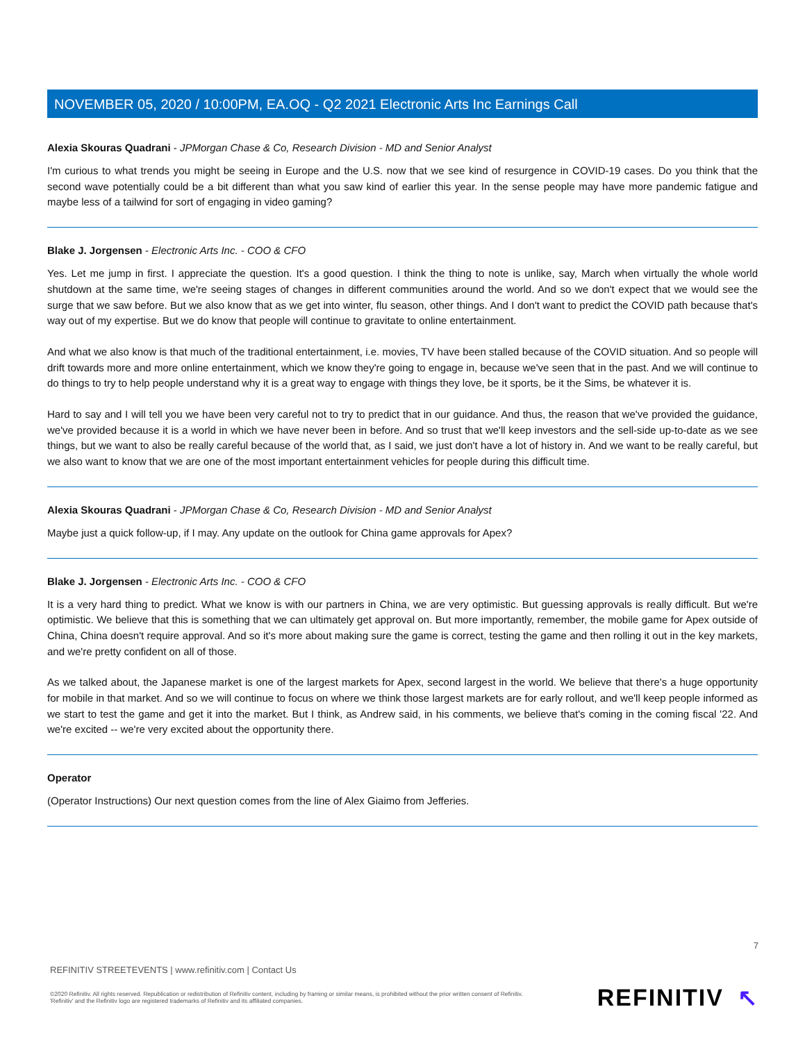NOVEMBER 05, 2020 / 10:00PM, EA.OQ - Q2 2021 Electronic Arts Inc Earnings Call
Alexia Skouras Quadrani - JPMorgan Chase & Co, Research Division - MD and Senior Analyst
I'm curious to what trends you might be seeing in Europe and the U.S. now that we see kind of resurgence in COVID-19 cases. Do you think that the second wave potentially could be a bit different than what you saw kind of earlier this year. In the sense people may have more pandemic fatigue and maybe less of a tailwind for sort of engaging in video gaming?
Blake J. Jorgensen - Electronic Arts Inc. - COO & CFO
Yes. Let me jump in first. I appreciate the question. It's a good question. I think the thing to note is unlike, say, March when virtually the whole world shutdown at the same time, we're seeing stages of changes in different communities around the world. And so we don't expect that we would see the surge that we saw before. But we also know that as we get into winter, flu season, other things. And I don't want to predict the COVID path because that's way out of my expertise. But we do know that people will continue to gravitate to online entertainment.
And what we also know is that much of the traditional entertainment, i.e. movies, TV have been stalled because of the COVID situation. And so people will drift towards more and more online entertainment, which we know they're going to engage in, because we've seen that in the past. And we will continue to do things to try to help people understand why it is a great way to engage with things they love, be it sports, be it the Sims, be whatever it is.
Hard to say and I will tell you we have been very careful not to try to predict that in our guidance. And thus, the reason that we've provided the guidance, we've provided because it is a world in which we have never been in before. And so trust that we'll keep investors and the sell-side up-to-date as we see things, but we want to also be really careful because of the world that, as I said, we just don't have a lot of history in. And we want to be really careful, but we also want to know that we are one of the most important entertainment vehicles for people during this difficult time.
Alexia Skouras Quadrani - JPMorgan Chase & Co, Research Division - MD and Senior Analyst
Maybe just a quick follow-up, if I may. Any update on the outlook for China game approvals for Apex?
Blake J. Jorgensen - Electronic Arts Inc. - COO & CFO
It is a very hard thing to predict. What we know is with our partners in China, we are very optimistic. But guessing approvals is really difficult. But we're optimistic. We believe that this is something that we can ultimately get approval on. But more importantly, remember, the mobile game for Apex outside of China, China doesn't require approval. And so it's more about making sure the game is correct, testing the game and then rolling it out in the key markets, and we're pretty confident on all of those.
As we talked about, the Japanese market is one of the largest markets for Apex, second largest in the world. We believe that there's a huge opportunity for mobile in that market. And so we will continue to focus on where we think those largest markets are for early rollout, and we'll keep people informed as we start to test the game and get it into the market. But I think, as Andrew said, in his comments, we believe that's coming in the coming fiscal '22. And we're excited -- we're very excited about the opportunity there.
Operator
(Operator Instructions) Our next question comes from the line of Alex Giaimo from Jefferies.
7
REFINITIV STREETEVENTS | www.refinitiv.com | Contact Us
©2020 Refinitiv. All rights reserved. Republication or redistribution of Refinitiv content, including by framing or similar means, is prohibited without the prior written consent of Refinitiv. 'Refinitiv' and the Refinitiv logo are registered trademarks of Refinitiv and its affiliated companies.
REFINITIV ↖